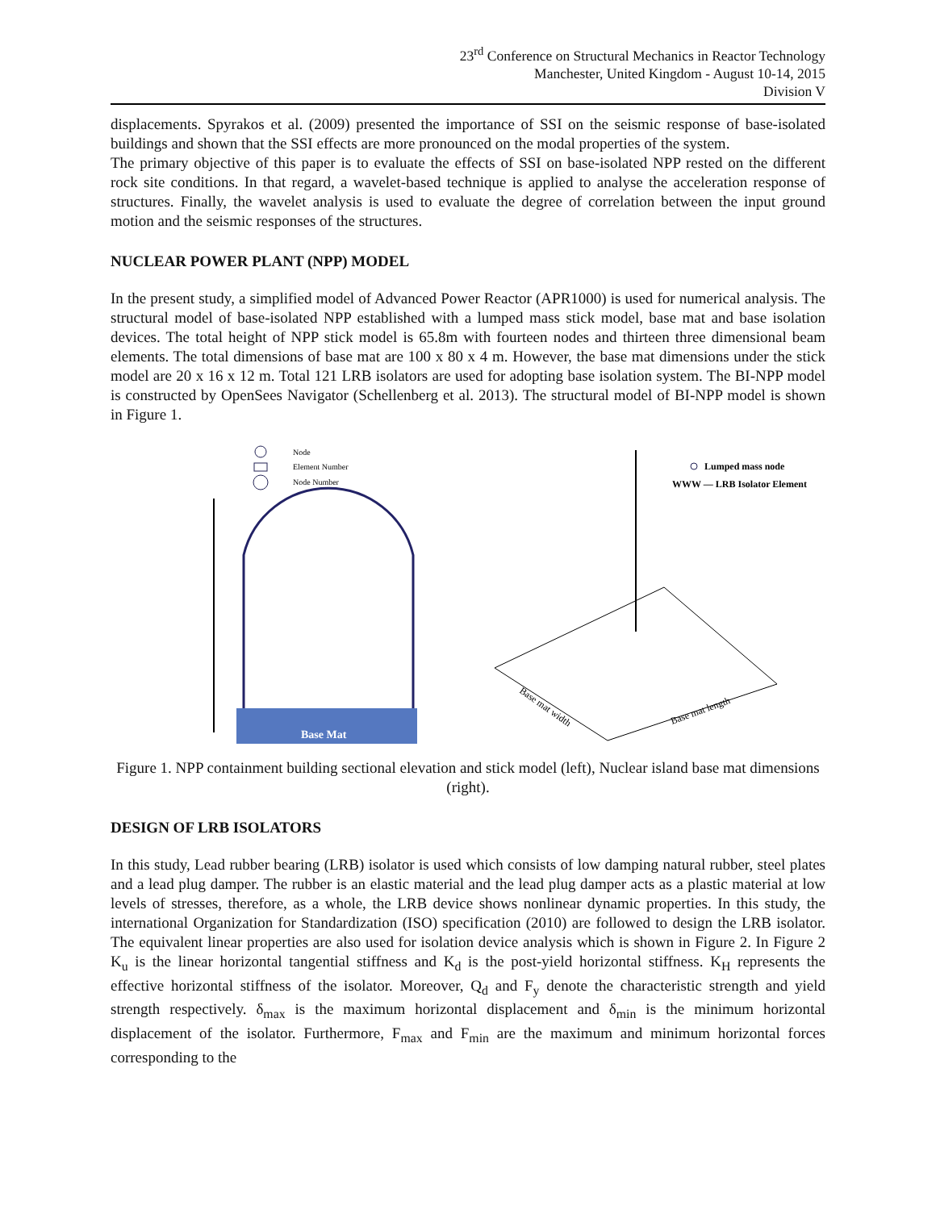23<sup>rd</sup> Conference on Structural Mechanics in Reactor Technology
Manchester, United Kingdom - August 10-14, 2015
Division V
displacements. Spyrakos et al. (2009) presented the importance of SSI on the seismic response of base-isolated buildings and shown that the SSI effects are more pronounced on the modal properties of the system.
The primary objective of this paper is to evaluate the effects of SSI on base-isolated NPP rested on the different rock site conditions. In that regard, a wavelet-based technique is applied to analyse the acceleration response of structures. Finally, the wavelet analysis is used to evaluate the degree of correlation between the input ground motion and the seismic responses of the structures.
NUCLEAR POWER PLANT (NPP) MODEL
In the present study, a simplified model of Advanced Power Reactor (APR1000) is used for numerical analysis. The structural model of base-isolated NPP established with a lumped mass stick model, base mat and base isolation devices. The total height of NPP stick model is 65.8m with fourteen nodes and thirteen three dimensional beam elements. The total dimensions of base mat are 100 x 80 x 4 m. However, the base mat dimensions under the stick model are 20 x 16 x 12 m. Total 121 LRB isolators are used for adopting base isolation system. The BI-NPP model is constructed by OpenSees Navigator (Schellenberg et al. 2013). The structural model of BI-NPP model is shown in Figure 1.
Node
Element Number
Node Number
Base Mat
Lumped mass node
WWW — LRB Isolator Element
Base mat width
Base mat length
Figure 1. NPP containment building sectional elevation and stick model (left), Nuclear island base mat dimensions (right).
DESIGN OF LRB ISOLATORS
In this study, Lead rubber bearing (LRB) isolator is used which consists of low damping natural rubber, steel plates and a lead plug damper. The rubber is an elastic material and the lead plug damper acts as a plastic material at low levels of stresses, therefore, as a whole, the LRB device shows nonlinear dynamic properties. In this study, the international Organization for Standardization (ISO) specification (2010) are followed to design the LRB isolator. The equivalent linear properties are also used for isolation device analysis which is shown in Figure 2. In Figure 2 K<sub>u</sub> is the linear horizontal tangential stiffness and K<sub>d</sub> is the post-yield horizontal stiffness. K<sub>H</sub> represents the effective horizontal stiffness of the isolator. Moreover, Q<sub>d</sub> and F<sub>y</sub> denote the characteristic strength and yield strength respectively. δ<sub>max</sub> is the maximum horizontal displacement and δ<sub>min</sub> is the minimum horizontal displacement of the isolator. Furthermore, F<sub>max</sub> and F<sub>min</sub> are the maximum and minimum horizontal forces corresponding to the